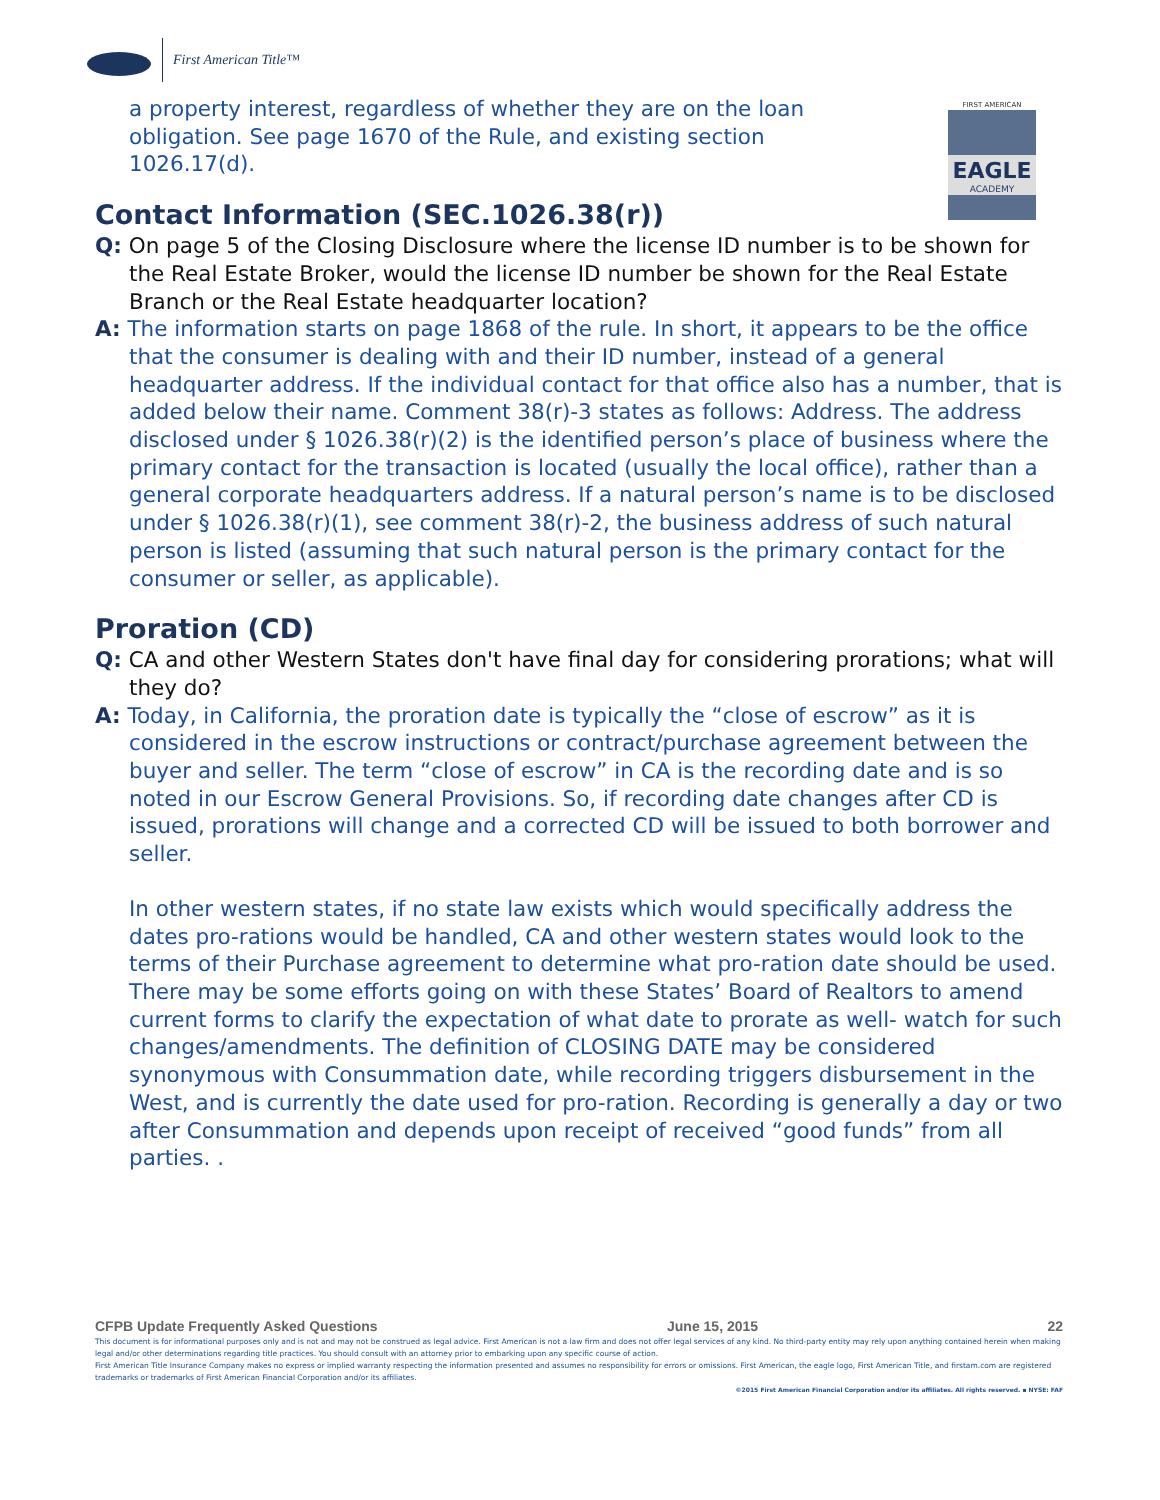First American Title™
EAGLE
ACADEMY
FIRST AMERICAN
a property interest, regardless of whether they are on the loan
obligation. See page 1670 of the Rule, and existing section
1026.17(d).
Contact Information (SEC.1026.38(r))
Q: On page 5 of the Closing Disclosure where the license ID number is to be shown for the Real Estate Broker, would the license ID number be shown for the Real Estate Branch or the Real Estate headquarter location?
A: The information starts on page 1868 of the rule. In short, it appears to be the office that the consumer is dealing with and their ID number, instead of a general headquarter address. If the individual contact for that office also has a number, that is added below their name. Comment 38(r)-3 states as follows: Address. The address disclosed under § 1026.38(r)(2) is the identified person’s place of business where the primary contact for the transaction is located (usually the local office), rather than a general corporate headquarters address. If a natural person’s name is to be disclosed under § 1026.38(r)(1), see comment 38(r)-2, the business address of such natural person is listed (assuming that such natural person is the primary contact for the consumer or seller, as applicable).
Proration (CD)
Q: CA and other Western States don't have final day for considering prorations; what will they do?
A: Today, in California, the proration date is typically the “close of escrow” as it is considered in the escrow instructions or contract/purchase agreement between the buyer and seller. The term “close of escrow” in CA is the recording date and is so noted in our Escrow General Provisions. So, if recording date changes after CD is issued, prorations will change and a corrected CD will be issued to both borrower and seller.
In other western states, if no state law exists which would specifically address the dates pro-rations would be handled, CA and other western states would look to the terms of their Purchase agreement to determine what pro-ration date should be used. There may be some efforts going on with these States’ Board of Realtors to amend current forms to clarify the expectation of what date to prorate as well- watch for such changes/amendments. The definition of CLOSING DATE may be considered synonymous with Consummation date, while recording triggers disbursement in the West, and is currently the date used for pro-ration. Recording is generally a day or two after Consummation and depends upon receipt of received “good funds” from all parties. .
CFPB Update Frequently Asked Questions June 15, 2015 22
This document is for informational purposes only and is not and may not be construed as legal advice. First American is not a law firm and does not offer legal services of any kind. No third-party entity may rely upon anything contained herein when making legal and/or other determinations regarding title practices. You should consult with an attorney prior to embarking upon any specific course of action.
First American Title Insurance Company makes no express or implied warranty respecting the information presented and assumes no responsibility for errors or omissions. First American, the eagle logo, First American Title, and firstam.com are registered trademarks or trademarks of First American Financial Corporation and/or its affiliates.
©2015 First American Financial Corporation and/or its affiliates. All rights reserved. ▪ NYSE: FAF